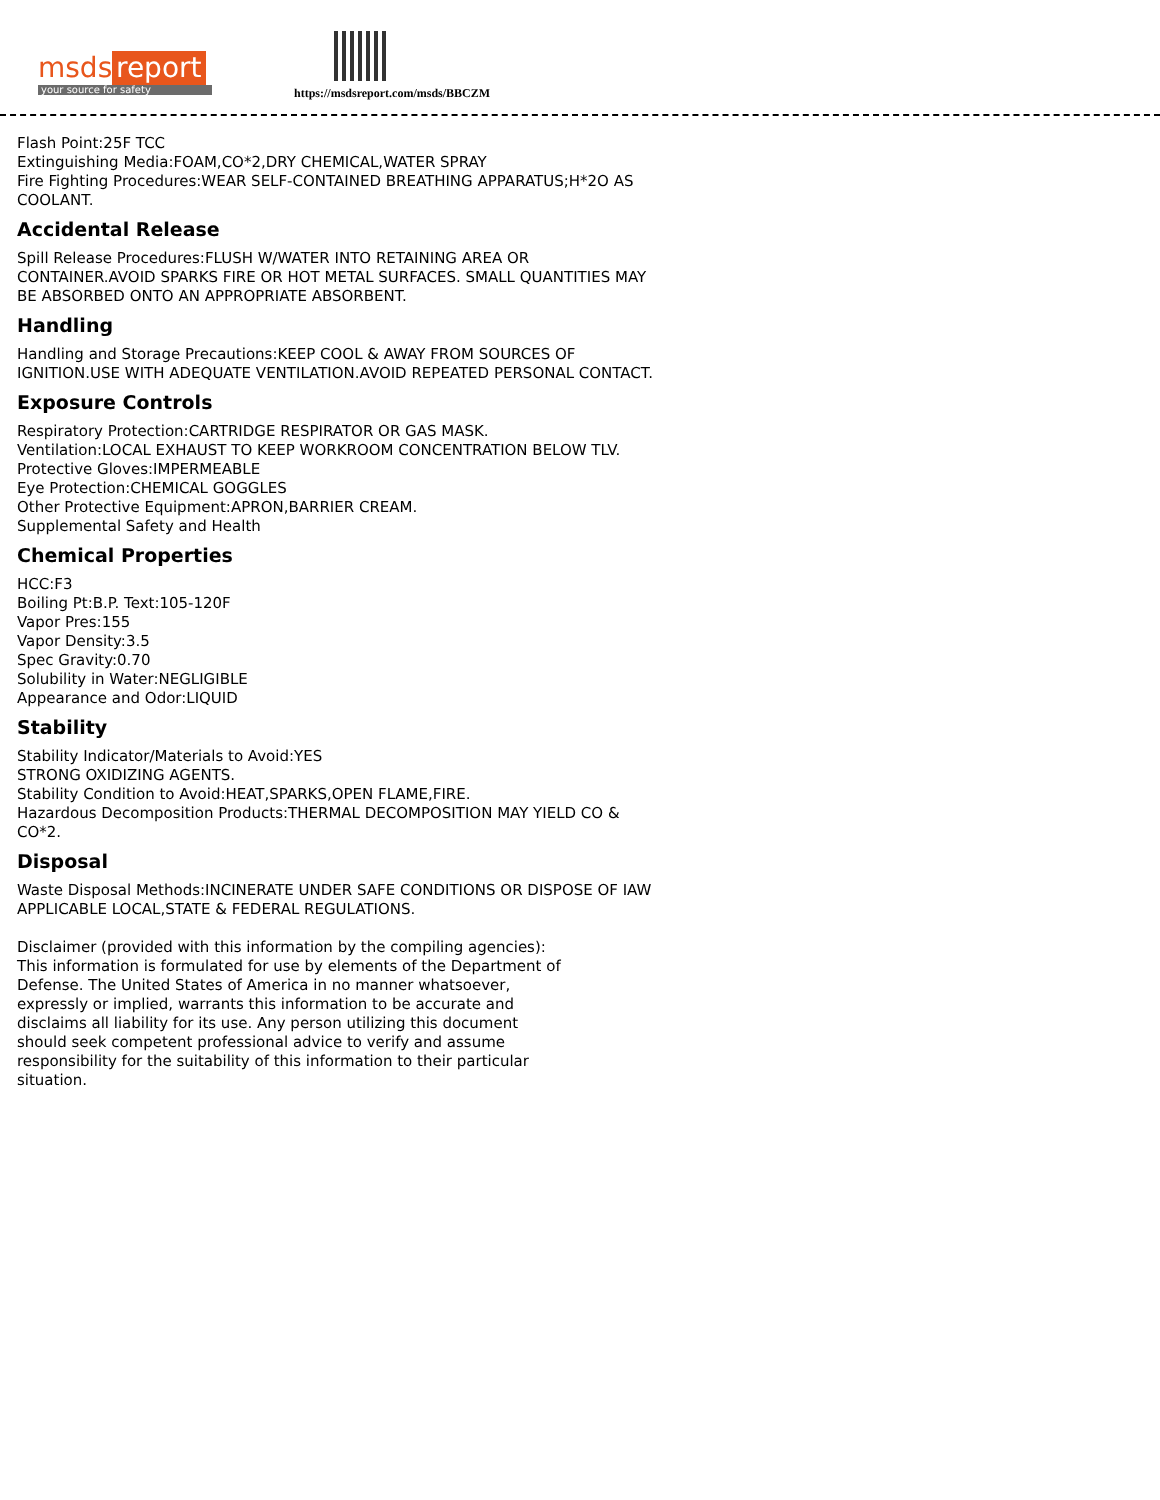msds report
your source for safety
https://msdsreport.com/msds/BBCZM
Flash Point:25F TCC
Extinguishing Media:FOAM,CO*2,DRY CHEMICAL,WATER SPRAY
Fire Fighting Procedures:WEAR SELF-CONTAINED BREATHING APPARATUS;H*2O AS COOLANT.
Accidental Release
Spill Release Procedures:FLUSH W/WATER INTO RETAINING AREA OR CONTAINER.AVOID SPARKS FIRE OR HOT METAL SURFACES. SMALL QUANTITIES MAY BE ABSORBED ONTO AN APPROPRIATE ABSORBENT.
Handling
Handling and Storage Precautions:KEEP COOL & AWAY FROM SOURCES OF IGNITION.USE WITH ADEQUATE VENTILATION.AVOID REPEATED PERSONAL CONTACT.
Exposure Controls
Respiratory Protection:CARTRIDGE RESPIRATOR OR GAS MASK.
Ventilation:LOCAL EXHAUST TO KEEP WORKROOM CONCENTRATION BELOW TLV.
Protective Gloves:IMPERMEABLE
Eye Protection:CHEMICAL GOGGLES
Other Protective Equipment:APRON,BARRIER CREAM.
Supplemental Safety and Health
Chemical Properties
HCC:F3
Boiling Pt:B.P. Text:105-120F
Vapor Pres:155
Vapor Density:3.5
Spec Gravity:0.70
Solubility in Water:NEGLIGIBLE
Appearance and Odor:LIQUID
Stability
Stability Indicator/Materials to Avoid:YES
STRONG OXIDIZING AGENTS.
Stability Condition to Avoid:HEAT,SPARKS,OPEN FLAME,FIRE.
Hazardous Decomposition Products:THERMAL DECOMPOSITION MAY YIELD CO & CO*2.
Disposal
Waste Disposal Methods:INCINERATE UNDER SAFE CONDITIONS OR DISPOSE OF IAW APPLICABLE LOCAL,STATE & FEDERAL REGULATIONS.
Disclaimer (provided with this information by the compiling agencies): This information is formulated for use by elements of the Department of Defense. The United States of America in no manner whatsoever, expressly or implied, warrants this information to be accurate and disclaims all liability for its use. Any person utilizing this document should seek competent professional advice to verify and assume responsibility for the suitability of this information to their particular situation.